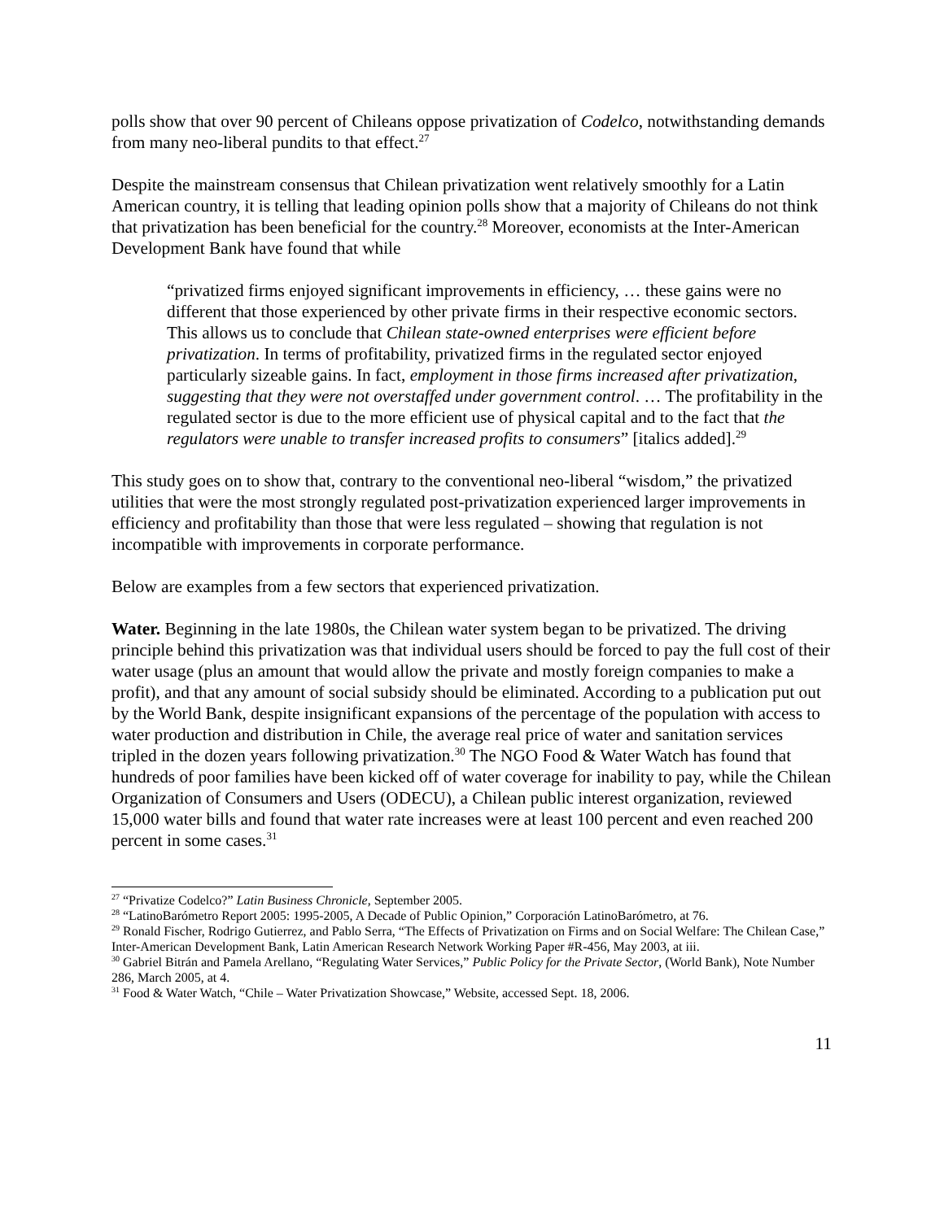polls show that over 90 percent of Chileans oppose privatization of Codelco, notwithstanding demands from many neo-liberal pundits to that effect.<sup>27</sup>
Despite the mainstream consensus that Chilean privatization went relatively smoothly for a Latin American country, it is telling that leading opinion polls show that a majority of Chileans do not think that privatization has been beneficial for the country.<sup>28</sup> Moreover, economists at the Inter-American Development Bank have found that while
“privatized firms enjoyed significant improvements in efficiency, … these gains were no different that those experienced by other private firms in their respective economic sectors. This allows us to conclude that Chilean state-owned enterprises were efficient before privatization. In terms of profitability, privatized firms in the regulated sector enjoyed particularly sizeable gains. In fact, employment in those firms increased after privatization, suggesting that they were not overstaffed under government control. … The profitability in the regulated sector is due to the more efficient use of physical capital and to the fact that the regulators were unable to transfer increased profits to consumers” [italics added].<sup>29</sup>
This study goes on to show that, contrary to the conventional neo-liberal “wisdom,” the privatized utilities that were the most strongly regulated post-privatization experienced larger improvements in efficiency and profitability than those that were less regulated – showing that regulation is not incompatible with improvements in corporate performance.
Below are examples from a few sectors that experienced privatization.
Water. Beginning in the late 1980s, the Chilean water system began to be privatized. The driving principle behind this privatization was that individual users should be forced to pay the full cost of their water usage (plus an amount that would allow the private and mostly foreign companies to make a profit), and that any amount of social subsidy should be eliminated. According to a publication put out by the World Bank, despite insignificant expansions of the percentage of the population with access to water production and distribution in Chile, the average real price of water and sanitation services tripled in the dozen years following privatization.<sup>30</sup> The NGO Food & Water Watch has found that hundreds of poor families have been kicked off of water coverage for inability to pay, while the Chilean Organization of Consumers and Users (ODECU), a Chilean public interest organization, reviewed 15,000 water bills and found that water rate increases were at least 100 percent and even reached 200 percent in some cases.<sup>31</sup>
<sup>27</sup> “Privatize Codelco?” Latin Business Chronicle, September 2005.
<sup>28</sup> “LatinoBarómetro Report 2005: 1995-2005, A Decade of Public Opinion,” Corporación LatinoBarómetro, at 76.
<sup>29</sup> Ronald Fischer, Rodrigo Gutierrez, and Pablo Serra, “The Effects of Privatization on Firms and on Social Welfare: The Chilean Case,” Inter-American Development Bank, Latin American Research Network Working Paper #R-456, May 2003, at iii.
<sup>30</sup> Gabriel Bitrán and Pamela Arellano, “Regulating Water Services,” Public Policy for the Private Sector, (World Bank), Note Number 286, March 2005, at 4.
<sup>31</sup> Food & Water Watch, “Chile – Water Privatization Showcase,” Website, accessed Sept. 18, 2006.
11